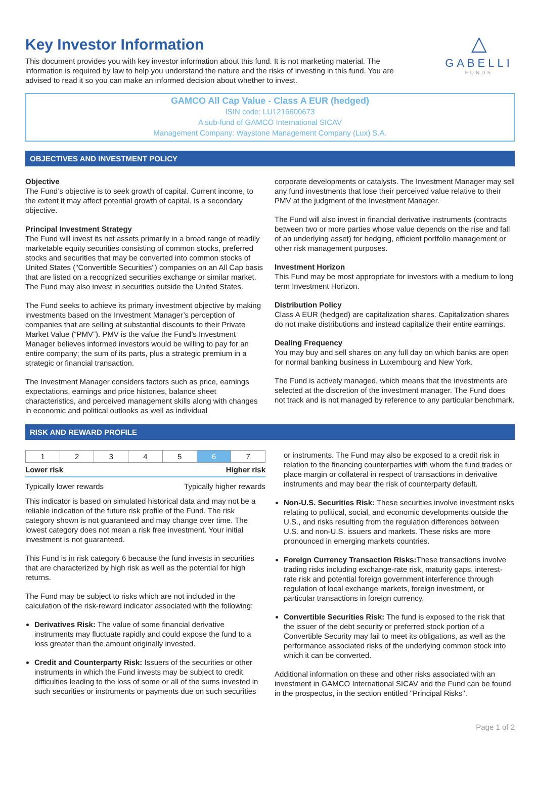△
GABELLI
FUNDS
Key Investor Information
This document provides you with key investor information about this fund. It is not marketing material. The information is required by law to help you understand the nature and the risks of investing in this fund. You are advised to read it so you can make an informed decision about whether to invest.
GAMCO All Cap Value - Class A EUR (hedged)
ISIN code: LU1216600673
A sub-fund of GAMCO International SICAV
Management Company: Waystone Management Company (Lux) S.A.
OBJECTIVES AND INVESTMENT POLICY
Objective
The Fund’s objective is to seek growth of capital. Current income, to the extent it may affect potential growth of capital, is a secondary objective.
Principal Investment Strategy
The Fund will invest its net assets primarily in a broad range of readily marketable equity securities consisting of common stocks, preferred stocks and securities that may be converted into common stocks of United States ("Convertible Securities") companies on an All Cap basis that are listed on a recognized securities exchange or similar market. The Fund may also invest in securities outside the United States.
The Fund seeks to achieve its primary investment objective by making investments based on the Investment Manager’s perception of companies that are selling at substantial discounts to their Private Market Value (“PMV”). PMV is the value the Fund’s Investment Manager believes informed investors would be willing to pay for an entire company; the sum of its parts, plus a strategic premium in a strategic or financial transaction.
The Investment Manager considers factors such as price, earnings expectations, earnings and price histories, balance sheet characteristics, and perceived management skills along with changes in economic and political outlooks as well as individual
corporate developments or catalysts. The Investment Manager may sell any fund investments that lose their perceived value relative to their PMV at the judgment of the Investment Manager.
The Fund will also invest in financial derivative instruments (contracts between two or more parties whose value depends on the rise and fall of an underlying asset) for hedging, efficient portfolio management or other risk management purposes.
Investment Horizon
This Fund may be most appropriate for investors with a medium to long term Investment Horizon.
Distribution Policy
Class A EUR (hedged) are capitalization shares. Capitalization shares do not make distributions and instead capitalize their entire earnings.
Dealing Frequency
You may buy and sell shares on any full day on which banks are open for normal banking business in Luxembourg and New York.
The Fund is actively managed, which means that the investments are selected at the discretion of the investment manager. The Fund does not track and is not managed by reference to any particular benchmark.
RISK AND REWARD PROFILE
| 1 | 2 | 3 | 4 | 5 | 6 | 7 |
Lower risk Higher risk
Typically lower rewards Typically higher rewards
This indicator is based on simulated historical data and may not be a reliable indication of the future risk profile of the Fund. The risk category shown is not guaranteed and may change over time. The lowest category does not mean a risk free investment. Your initial investment is not guaranteed.
This Fund is in risk category 6 because the fund invests in securities that are characterized by high risk as well as the potential for high returns.
The Fund may be subject to risks which are not included in the calculation of the risk-reward indicator associated with the following:
Derivatives Risk: The value of some financial derivative instruments may fluctuate rapidly and could expose the fund to a loss greater than the amount originally invested.
Credit and Counterparty Risk: Issuers of the securities or other instruments in which the Fund invests may be subject to credit difficulties leading to the loss of some or all of the sums invested in such securities or instruments or payments due on such securities
or instruments. The Fund may also be exposed to a credit risk in relation to the financing counterparties with whom the fund trades or place margin or collateral in respect of transactions in derivative instruments and may bear the risk of counterparty default.
Non-U.S. Securities Risk: These securities involve investment risks relating to political, social, and economic developments outside the U.S., and risks resulting from the regulation differences between U.S. and non-U.S. issuers and markets. These risks are more pronounced in emerging markets countries.
Foreign Currency Transaction Risks: These transactions involve trading risks including exchange-rate risk, maturity gaps, interest-rate risk and potential foreign government interference through regulation of local exchange markets, foreign investment, or particular transactions in foreign currency.
Convertible Securities Risk: The fund is exposed to the risk that the issuer of the debt security or preferred stock portion of a Convertible Security may fail to meet its obligations, as well as the performance associated risks of the underlying common stock into which it can be converted.
Additional information on these and other risks associated with an investment in GAMCO International SICAV and the Fund can be found in the prospectus, in the section entitled "Principal Risks".
Page 1 of 2